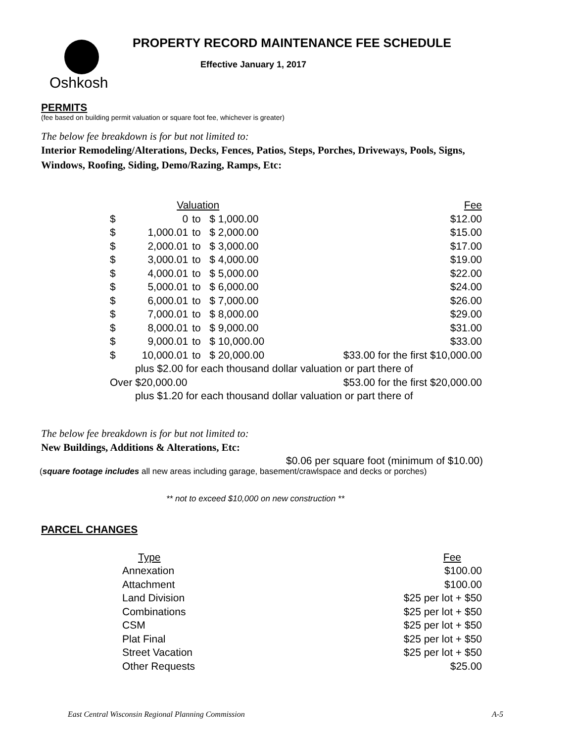Oshkosh
PROPERTY RECORD MAINTENANCE FEE SCHEDULE
Effective January 1, 2017
PERMITS
(fee based on building permit valuation or square foot fee, whichever is greater)
The below fee breakdown is for but not limited to:
Interior Remodeling/Alterations, Decks, Fences, Patios, Steps, Porches, Driveways, Pools, Signs, Windows, Roofing, Siding, Demo/Razing, Ramps, Etc:
| Valuation | | | | Fee |
| --- | --- | --- | --- | --- |
| $ | 0 | to | $ 1,000.00 | $12.00 |
| $ | 1,000.01 | to | $ 2,000.00 | $15.00 |
| $ | 2,000.01 | to | $ 3,000.00 | $17.00 |
| $ | 3,000.01 | to | $ 4,000.00 | $19.00 |
| $ | 4,000.01 | to | $ 5,000.00 | $22.00 |
| $ | 5,000.01 | to | $ 6,000.00 | $24.00 |
| $ | 6,000.01 | to | $ 7,000.00 | $26.00 |
| $ | 7,000.01 | to | $ 8,000.00 | $29.00 |
| $ | 8,000.01 | to | $ 9,000.00 | $31.00 |
| $ | 9,000.01 | to | $ 10,000.00 | $33.00 |
| $ | 10,000.01 | to | $ 20,000.00 | $33.00 for the first $10,000.00 |
| plus $2.00 for each thousand dollar valuation or part there of | | | | |
| Over $20,000.00 | | | | $53.00 for the first $20,000.00 |
| plus $1.20 for each thousand dollar valuation or part there of | | | | |
The below fee breakdown is for but not limited to:
New Buildings, Additions & Alterations, Etc:
$0.06 per square foot (minimum of $10.00)
(square footage includes all new areas including garage, basement/crawlspace and decks or porches)
** not to exceed $10,000 on new construction **
PARCEL CHANGES
| Type | Fee |
| --- | --- |
| Annexation | $100.00 |
| Attachment | $100.00 |
| Land Division | $25 per lot + $50 |
| Combinations | $25 per lot + $50 |
| CSM | $25 per lot + $50 |
| Plat Final | $25 per lot + $50 |
| Street Vacation | $25 per lot + $50 |
| Other Requests | $25.00 |
East Central Wisconsin Regional Planning Commission A-5